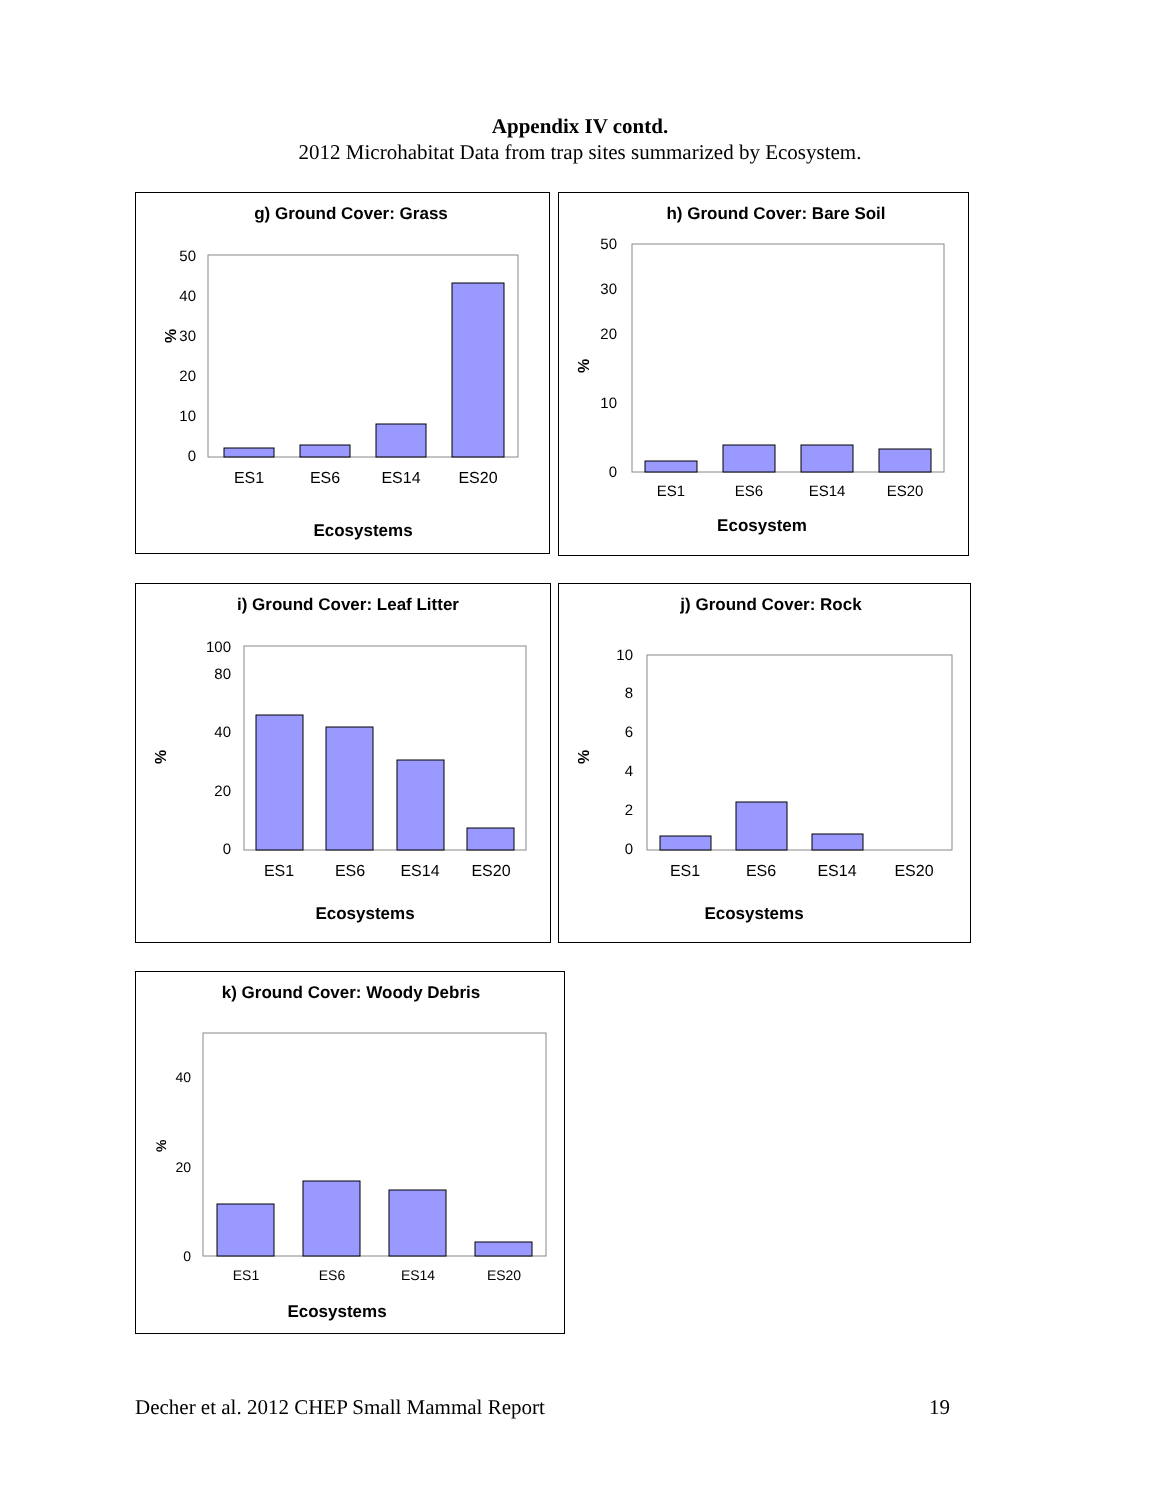Appendix IV contd.
2012 Microhabitat Data from trap sites summarized by Ecosystem.
g) Ground Cover: Grass
%
0
10
20
30
40
50
ES1
ES6
ES14
ES20
Ecosystems
h) Ground Cover: Bare Soil
%
0
10
20
30
50
ES1
ES6
ES14
ES20
Ecosystem
i) Ground Cover: Leaf Litter
%
0
20
40
80
100
ES1
ES6
ES14
ES20
Ecosystems
j) Ground Cover: Rock
%
0
2
4
6
8
10
ES1
ES6
ES14
ES20
Ecosystems
k) Ground Cover: Woody Debris
%
0
20
40
ES1
ES6
ES14
ES20
Ecosystems
Decher et al. 2012 CHEP Small Mammal Report 19